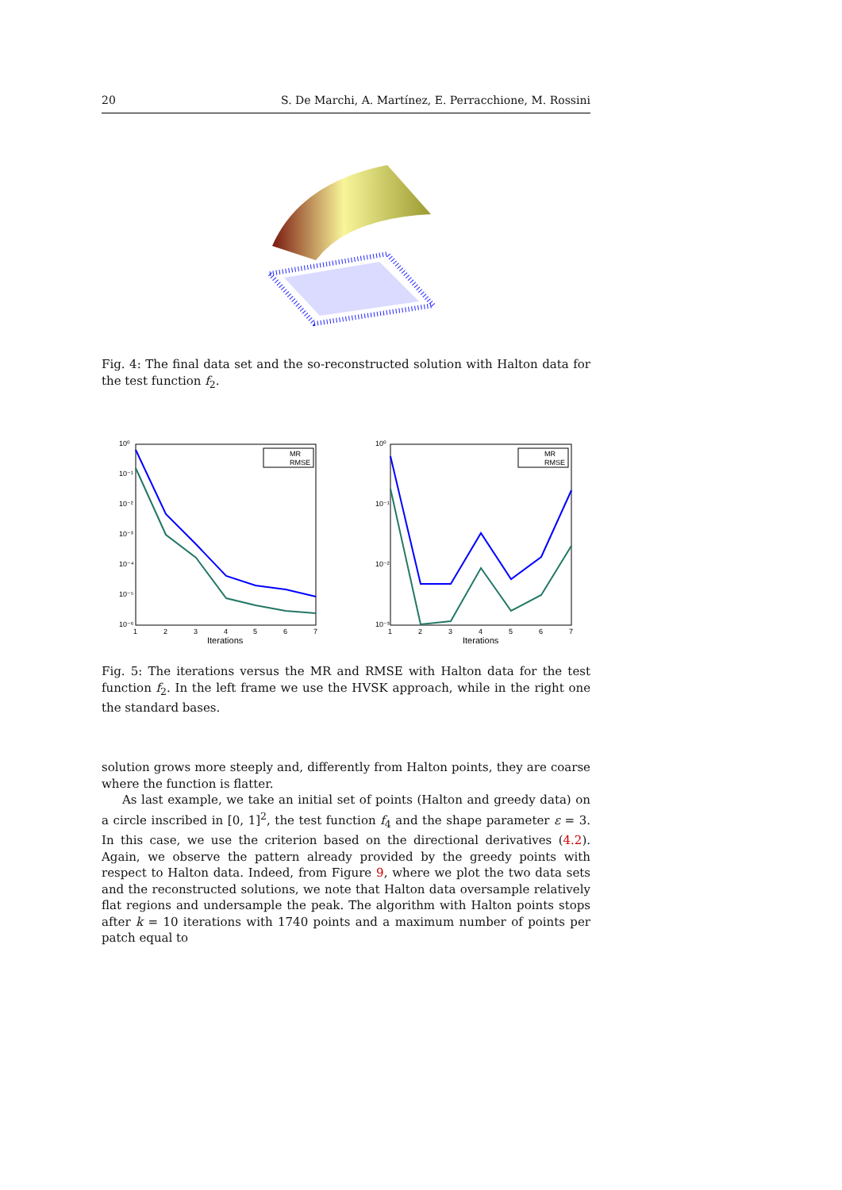20 S. De Marchi, A. Martínez, E. Perracchione, M. Rossini
Fig. 4: The final data set and the so-reconstructed solution with Halton data for the test function f<sub>2</sub>.
10⁰
10⁻¹
10⁻²
10⁻³
10⁻⁴
10⁻⁵
10⁻⁶
1
2
3
4
5
6
7
Iterations
MR
RMSE
10⁰
10⁻¹
10⁻²
10⁻³
1
2
3
4
5
6
7
Iterations
MR
RMSE
Fig. 5: The iterations versus the MR and RMSE with Halton data for the test function f<sub>2</sub>. In the left frame we use the HVSK approach, while in the right one the standard bases.
solution grows more steeply and, differently from Halton points, they are coarse where the function is flatter.
As last example, we take an initial set of points (Halton and greedy data) on a circle inscribed in [0, 1]<sup>2</sup>, the test function f<sub>4</sub> and the shape parameter ε = 3. In this case, we use the criterion based on the directional derivatives (4.2). Again, we observe the pattern already provided by the greedy points with respect to Halton data. Indeed, from Figure 9, where we plot the two data sets and the reconstructed solutions, we note that Halton data oversample relatively flat regions and undersample the peak. The algorithm with Halton points stops after k = 10 iterations with 1740 points and a maximum number of points per patch equal to